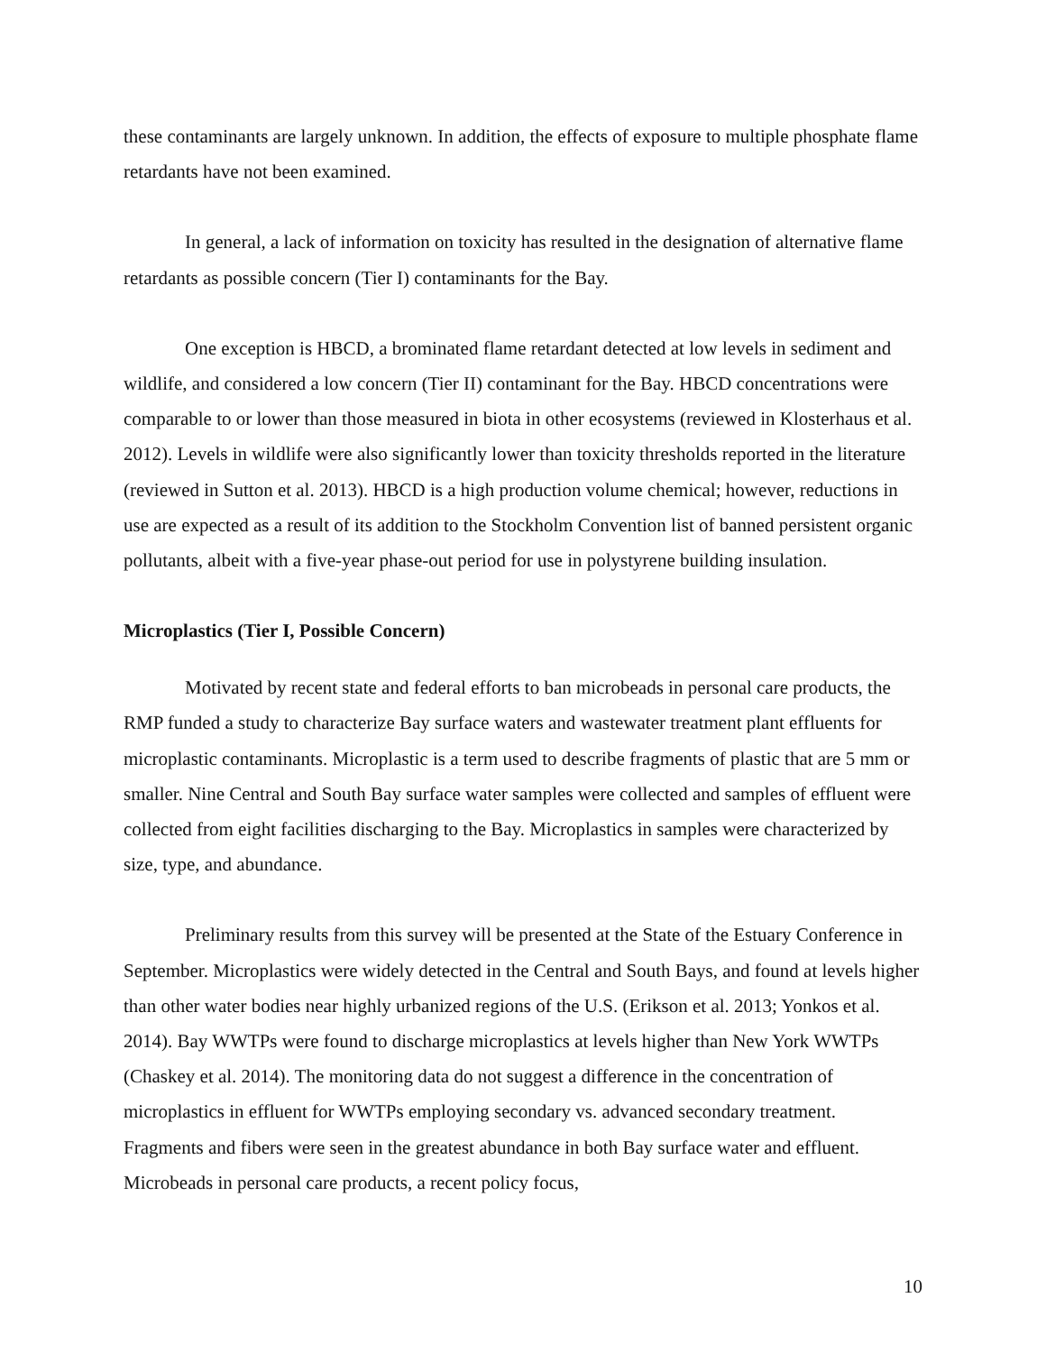these contaminants are largely unknown. In addition, the effects of exposure to multiple phosphate flame retardants have not been examined.
In general, a lack of information on toxicity has resulted in the designation of alternative flame retardants as possible concern (Tier I) contaminants for the Bay.
One exception is HBCD, a brominated flame retardant detected at low levels in sediment and wildlife, and considered a low concern (Tier II) contaminant for the Bay. HBCD concentrations were comparable to or lower than those measured in biota in other ecosystems (reviewed in Klosterhaus et al. 2012). Levels in wildlife were also significantly lower than toxicity thresholds reported in the literature (reviewed in Sutton et al. 2013). HBCD is a high production volume chemical; however, reductions in use are expected as a result of its addition to the Stockholm Convention list of banned persistent organic pollutants, albeit with a five-year phase-out period for use in polystyrene building insulation.
Microplastics (Tier I, Possible Concern)
Motivated by recent state and federal efforts to ban microbeads in personal care products, the RMP funded a study to characterize Bay surface waters and wastewater treatment plant effluents for microplastic contaminants. Microplastic is a term used to describe fragments of plastic that are 5 mm or smaller. Nine Central and South Bay surface water samples were collected and samples of effluent were collected from eight facilities discharging to the Bay. Microplastics in samples were characterized by size, type, and abundance.
Preliminary results from this survey will be presented at the State of the Estuary Conference in September. Microplastics were widely detected in the Central and South Bays, and found at levels higher than other water bodies near highly urbanized regions of the U.S. (Erikson et al. 2013; Yonkos et al. 2014). Bay WWTPs were found to discharge microplastics at levels higher than New York WWTPs (Chaskey et al. 2014). The monitoring data do not suggest a difference in the concentration of microplastics in effluent for WWTPs employing secondary vs. advanced secondary treatment. Fragments and fibers were seen in the greatest abundance in both Bay surface water and effluent. Microbeads in personal care products, a recent policy focus,
10